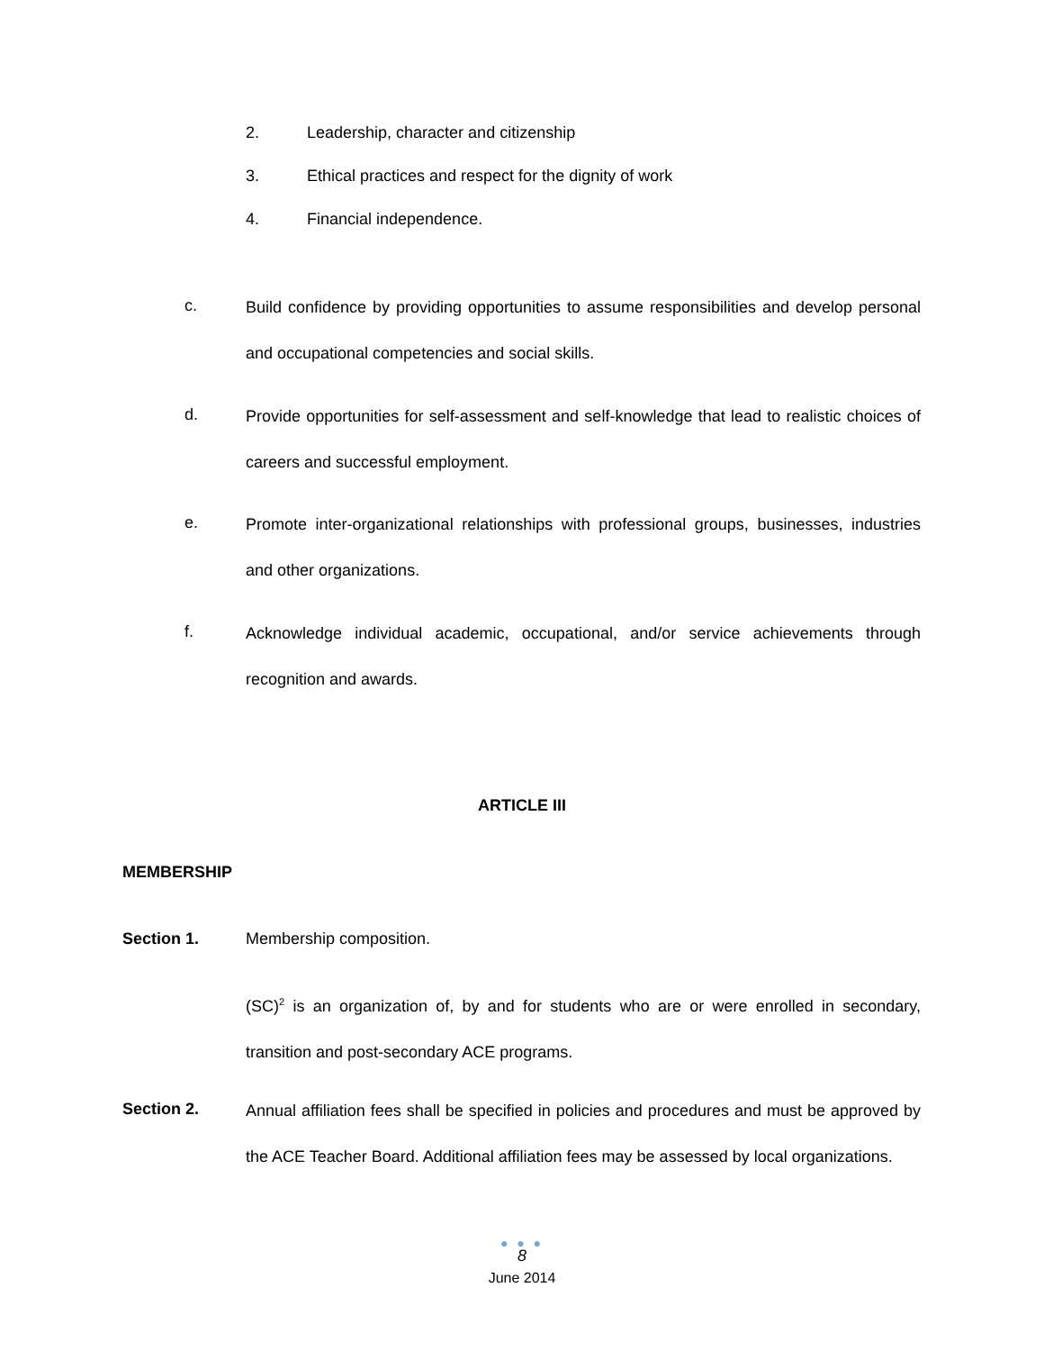2. Leadership, character and citizenship
3. Ethical practices and respect for the dignity of work
4. Financial independence.
c.
Build confidence by providing opportunities to assume responsibilities and develop personal and occupational competencies and social skills.
d.
Provide opportunities for self-assessment and self-knowledge that lead to realistic choices of careers and successful employment.
e.
Promote inter-organizational relationships with professional groups, businesses, industries and other organizations.
f.
Acknowledge individual academic, occupational, and/or service achievements through recognition and awards.
ARTICLE III
MEMBERSHIP
Section 1. Membership composition.
(SC)<sup>2</sup> is an organization of, by and for students who are or were enrolled in secondary, transition and post-secondary ACE programs.
Section 2.
Annual affiliation fees shall be specified in policies and procedures and must be approved by the ACE Teacher Board. Additional affiliation fees may be assessed by local organizations.
● ● ●
8
June 2014